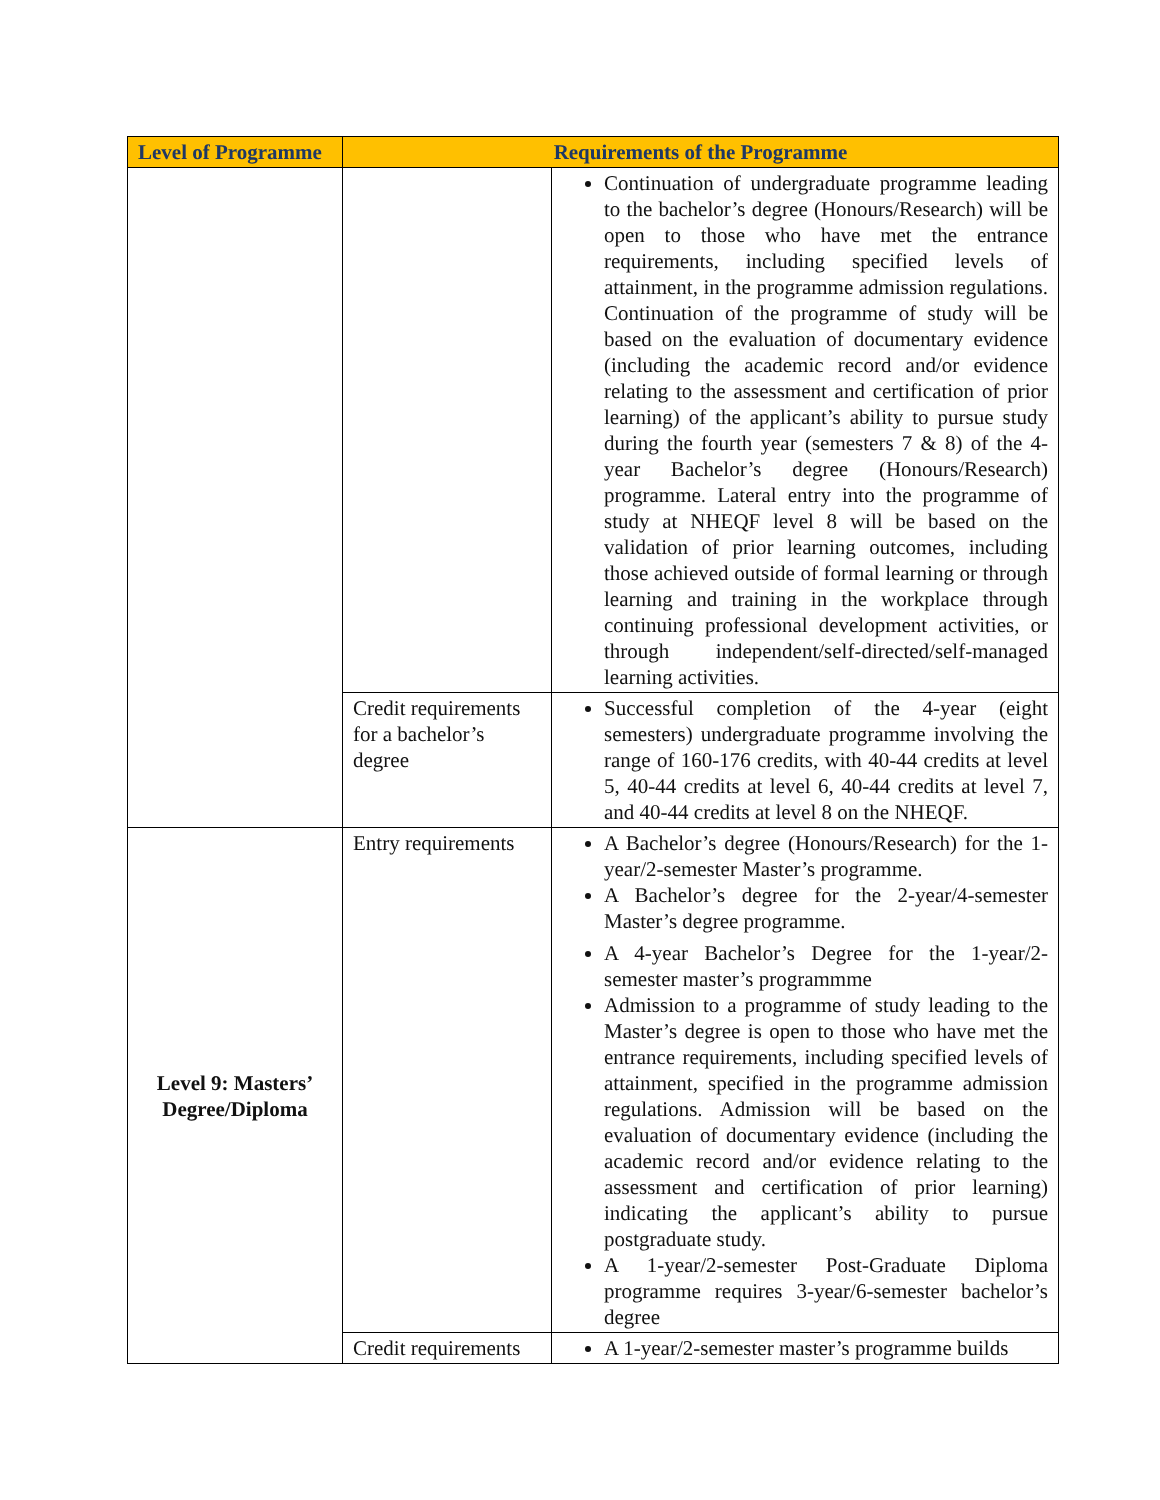| Level of Programme | Requirements of the Programme | |
| --- | --- | --- |
| | | Continuation of undergraduate programme leading to the bachelor’s degree (Honours/Research) will be open to those who have met the entrance requirements, including specified levels of attainment, in the programme admission regulations. Continuation of the programme of study will be based on the evaluation of documentary evidence (including the academic record and/or evidence relating to the assessment and certification of prior learning) of the applicant’s ability to pursue study during the fourth year (semesters 7 & 8) of the 4-year Bachelor’s degree (Honours/Research) programme. Lateral entry into the programme of study at NHEQF level 8 will be based on the validation of prior learning outcomes, including those achieved outside of formal learning or through learning and training in the workplace through continuing professional development activities, or through independent/self-directed/self-managed learning activities. |
| | Credit requirements for a bachelor’s degree | Successful completion of the 4-year (eight semesters) undergraduate programme involving the range of 160-176 credits, with 40-44 credits at level 5, 40-44 credits at level 6, 40-44 credits at level 7, and 40-44 credits at level 8 on the NHEQF. |
| Level 9: Masters’ Degree/Diploma | Entry requirements | A Bachelor’s degree (Honours/Research) for the 1-year/2-semester Master’s programme. A Bachelor’s degree for the 2-year/4-semester Master’s degree programme. A 4-year Bachelor’s Degree for the 1-year/2-semester master’s programmme Admission to a programme of study leading to the Master’s degree is open to those who have met the entrance requirements, including specified levels of attainment, specified in the programme admission regulations. Admission will be based on the evaluation of documentary evidence (including the academic record and/or evidence relating to the assessment and certification of prior learning) indicating the applicant’s ability to pursue postgraduate study. A 1-year/2-semester Post-Graduate Diploma programme requires 3-year/6-semester bachelor’s degree |
| | Credit requirements | A 1-year/2-semester master’s programme builds |